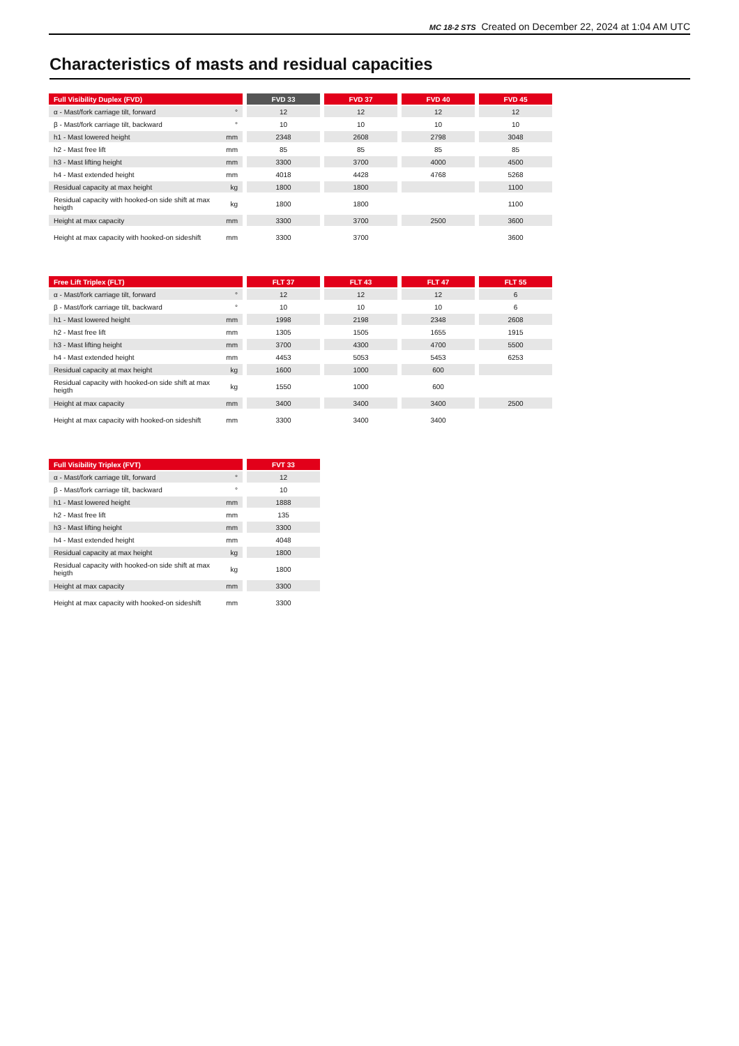MC 18-2 STS Created on December 22, 2024 at 1:04 AM UTC
Characteristics of masts and residual capacities
| Full Visibility Duplex (FVD) | | | FVD 33 | | FVD 37 | | FVD 40 | | FVD 45 |
| α - Mast/fork carriage tilt, forward | ° | | 12 | | 12 | | 12 | | 12 |
| β - Mast/fork carriage tilt, backward | ° | | 10 | | 10 | | 10 | | 10 |
| h1 - Mast lowered height | mm | | 2348 | | 2608 | | 2798 | | 3048 |
| h2 - Mast free lift | mm | | 85 | | 85 | | 85 | | 85 |
| h3 - Mast lifting height | mm | | 3300 | | 3700 | | 4000 | | 4500 |
| h4 - Mast extended height | mm | | 4018 | | 4428 | | 4768 | | 5268 |
| Residual capacity at max height | kg | | 1800 | | 1800 | | | | 1100 |
| Residual capacity with hooked-on side shift at max heigth | kg | | 1800 | | 1800 | | | | 1100 |
| Height at max capacity | mm | | 3300 | | 3700 | | 2500 | | 3600 |
| Height at max capacity with hooked-on sideshift | mm | | 3300 | | 3700 | | | | 3600 |
| Free Lift Triplex (FLT) | | | FLT 37 | | FLT 43 | | FLT 47 | | FLT 55 |
| α - Mast/fork carriage tilt, forward | ° | | 12 | | 12 | | 12 | | 6 |
| β - Mast/fork carriage tilt, backward | ° | | 10 | | 10 | | 10 | | 6 |
| h1 - Mast lowered height | mm | | 1998 | | 2198 | | 2348 | | 2608 |
| h2 - Mast free lift | mm | | 1305 | | 1505 | | 1655 | | 1915 |
| h3 - Mast lifting height | mm | | 3700 | | 4300 | | 4700 | | 5500 |
| h4 - Mast extended height | mm | | 4453 | | 5053 | | 5453 | | 6253 |
| Residual capacity at max height | kg | | 1600 | | 1000 | | 600 | | |
| Residual capacity with hooked-on side shift at max heigth | kg | | 1550 | | 1000 | | 600 | | |
| Height at max capacity | mm | | 3400 | | 3400 | | 3400 | | 2500 |
| Height at max capacity with hooked-on sideshift | mm | | 3300 | | 3400 | | 3400 | | |
| Full Visibility Triplex (FVT) | | | FVT 33 |
| α - Mast/fork carriage tilt, forward | ° | | 12 |
| β - Mast/fork carriage tilt, backward | ° | | 10 |
| h1 - Mast lowered height | mm | | 1888 |
| h2 - Mast free lift | mm | | 135 |
| h3 - Mast lifting height | mm | | 3300 |
| h4 - Mast extended height | mm | | 4048 |
| Residual capacity at max height | kg | | 1800 |
| Residual capacity with hooked-on side shift at max heigth | kg | | 1800 |
| Height at max capacity | mm | | 3300 |
| Height at max capacity with hooked-on sideshift | mm | | 3300 |